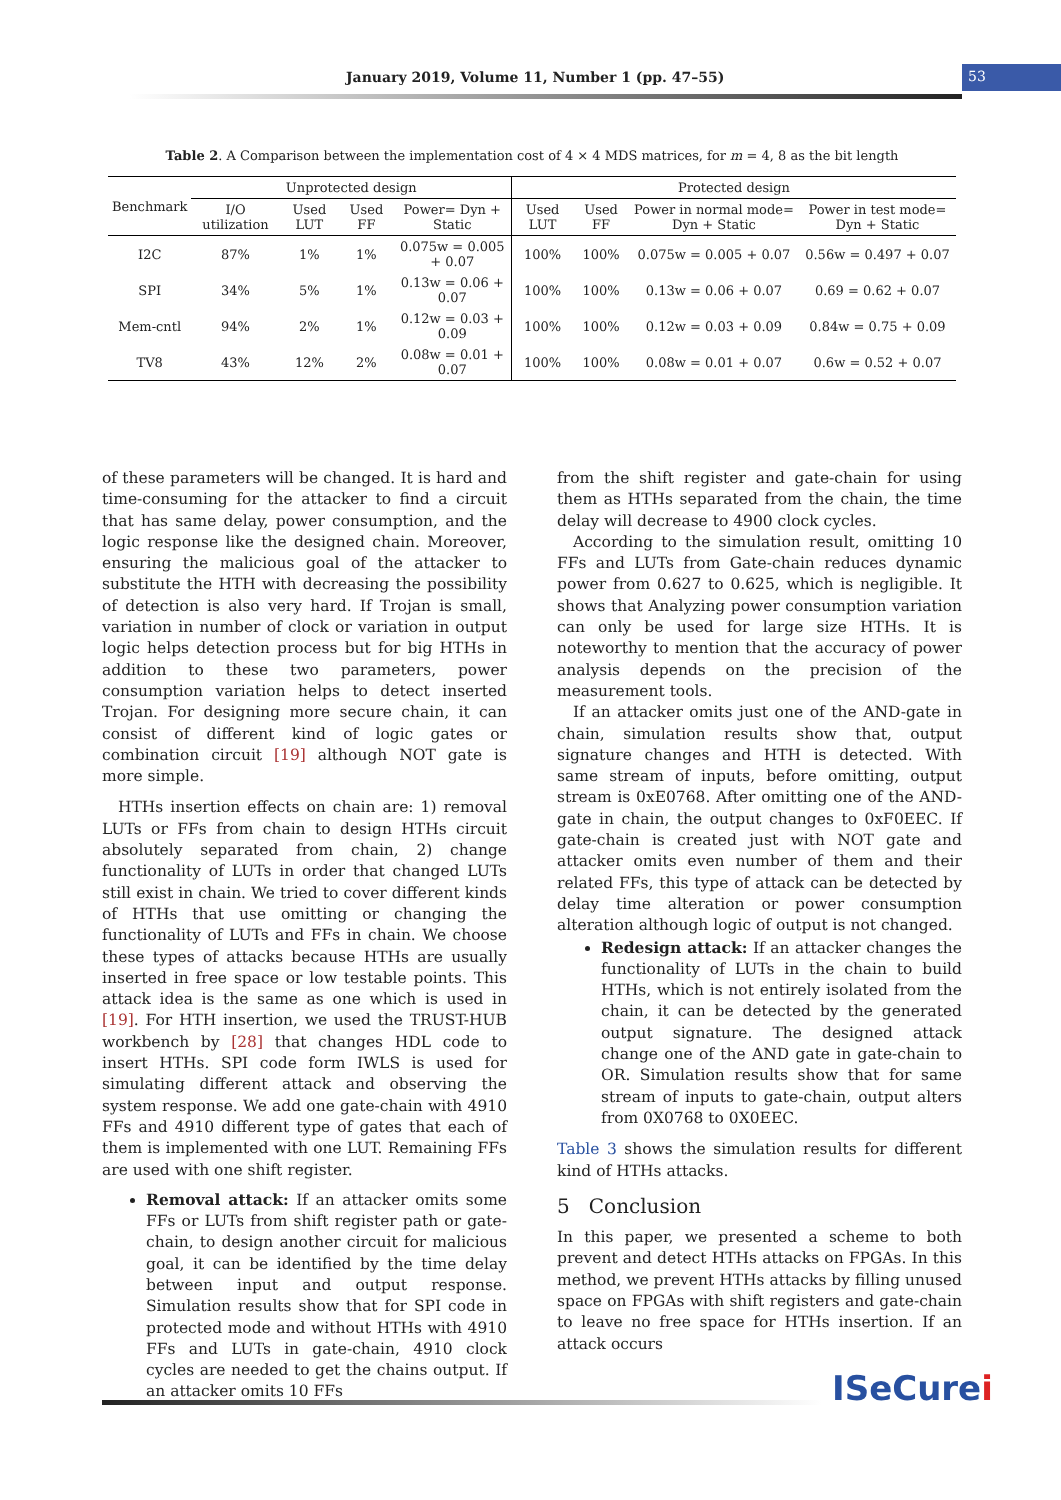January 2019, Volume 11, Number 1 (pp. 47–55) 53
Table 2. A Comparison between the implementation cost of 4 × 4 MDS matrices, for m = 4, 8 as the bit length
| Benchmark | Unprotected design | | | | Protected design | | | |
| --- | --- | --- | --- | --- | --- | --- | --- | --- |
| | I/O utilization | Used LUT | Used FF | Power= Dyn + Static | Used LUT | Used FF | Power in normal mode= Dyn + Static | Power in test mode= Dyn + Static |
| I2C | 87% | 1% | 1% | 0.075w = 0.005 + 0.07 | 100% | 100% | 0.075w = 0.005 + 0.07 | 0.56w = 0.497 + 0.07 |
| SPI | 34% | 5% | 1% | 0.13w = 0.06 + 0.07 | 100% | 100% | 0.13w = 0.06 + 0.07 | 0.69 = 0.62 + 0.07 |
| Mem-cntl | 94% | 2% | 1% | 0.12w = 0.03 + 0.09 | 100% | 100% | 0.12w = 0.03 + 0.09 | 0.84w = 0.75 + 0.09 |
| TV8 | 43% | 12% | 2% | 0.08w = 0.01 + 0.07 | 100% | 100% | 0.08w = 0.01 + 0.07 | 0.6w = 0.52 + 0.07 |
of these parameters will be changed. It is hard and time-consuming for the attacker to find a circuit that has same delay, power consumption, and the logic response like the designed chain. Moreover, ensuring the malicious goal of the attacker to substitute the HTH with decreasing the possibility of detection is also very hard. If Trojan is small, variation in number of clock or variation in output logic helps detection process but for big HTHs in addition to these two parameters, power consumption variation helps to detect inserted Trojan. For designing more secure chain, it can consist of different kind of logic gates or combination circuit [19] although NOT gate is more simple.
HTHs insertion effects on chain are: 1) removal LUTs or FFs from chain to design HTHs circuit absolutely separated from chain, 2) change functionality of LUTs in order that changed LUTs still exist in chain. We tried to cover different kinds of HTHs that use omitting or changing the functionality of LUTs and FFs in chain. We choose these types of attacks because HTHs are usually inserted in free space or low testable points. This attack idea is the same as one which is used in [19]. For HTH insertion, we used the TRUST-HUB workbench by [28] that changes HDL code to insert HTHs. SPI code form IWLS is used for simulating different attack and observing the system response. We add one gate-chain with 4910 FFs and 4910 different type of gates that each of them is implemented with one LUT. Remaining FFs are used with one shift register.
Removal attack: If an attacker omits some FFs or LUTs from shift register path or gate-chain, to design another circuit for malicious goal, it can be identified by the time delay between input and output response. Simulation results show that for SPI code in protected mode and without HTHs with 4910 FFs and LUTs in gate-chain, 4910 clock cycles are needed to get the chains output. If an attacker omits 10 FFs
from the shift register and gate-chain for using them as HTHs separated from the chain, the time delay will decrease to 4900 clock cycles.
According to the simulation result, omitting 10 FFs and LUTs from Gate-chain reduces dynamic power from 0.627 to 0.625, which is negligible. It shows that Analyzing power consumption variation can only be used for large size HTHs. It is noteworthy to mention that the accuracy of power analysis depends on the precision of the measurement tools.
If an attacker omits just one of the AND-gate in chain, simulation results show that, output signature changes and HTH is detected. With same stream of inputs, before omitting, output stream is 0xE0768. After omitting one of the AND-gate in chain, the output changes to 0xF0EEC. If gate-chain is created just with NOT gate and attacker omits even number of them and their related FFs, this type of attack can be detected by delay time alteration or power consumption alteration although logic of output is not changed.
Redesign attack: If an attacker changes the functionality of LUTs in the chain to build HTHs, which is not entirely isolated from the chain, it can be detected by the generated output signature. The designed attack change one of the AND gate in gate-chain to OR. Simulation results show that for same stream of inputs to gate-chain, output alters from 0X0768 to 0X0EEC.
Table 3 shows the simulation results for different kind of HTHs attacks.
5 Conclusion
In this paper, we presented a scheme to both prevent and detect HTHs attacks on FPGAs. In this method, we prevent HTHs attacks by filling unused space on FPGAs with shift registers and gate-chain to leave no free space for HTHs insertion. If an attack occurs
ISeCurei